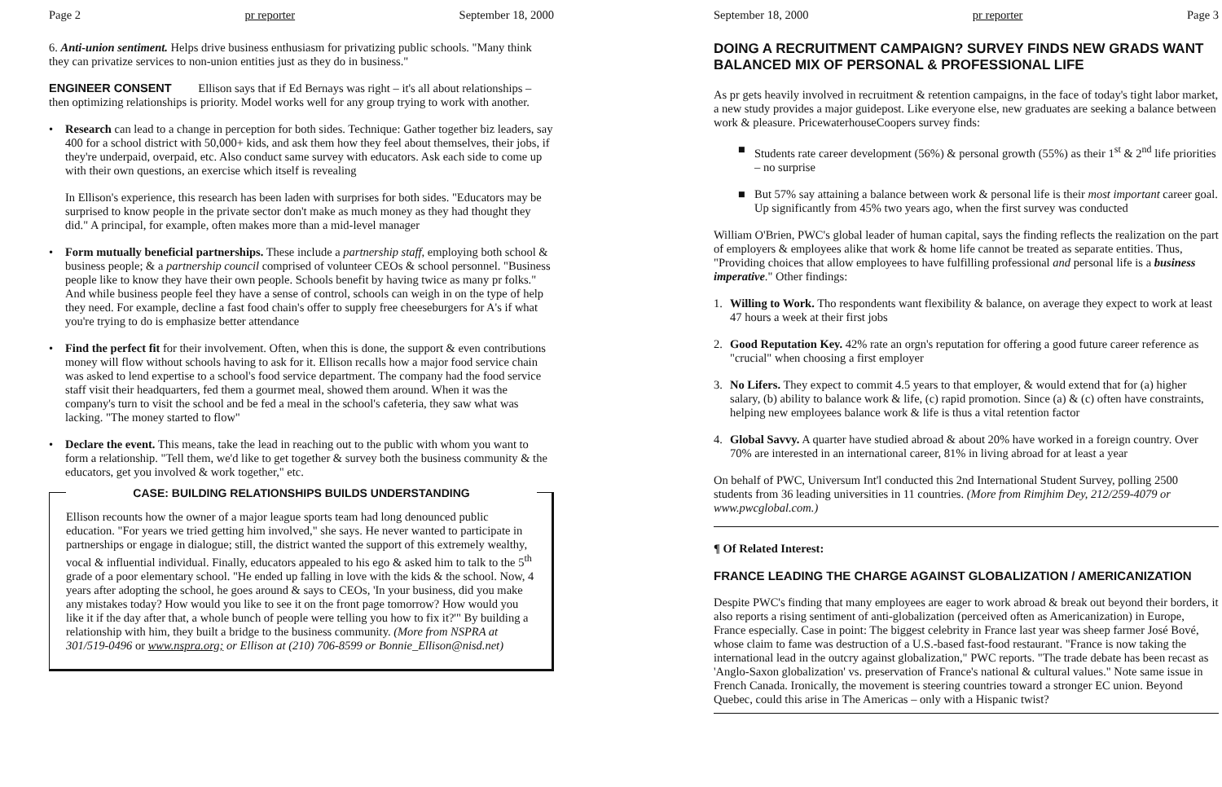Page 2 pr reporter September 18, 2000
6. Anti-union sentiment. Helps drive business enthusiasm for privatizing public schools. "Many think they can privatize services to non-union entities just as they do in business."
ENGINEER CONSENT Ellison says that if Ed Bernays was right – it's all about relationships – then optimizing relationships is priority. Model works well for any group trying to work with another.
• Research can lead to a change in perception for both sides. Technique: Gather together biz leaders, say 400 for a school district with 50,000+ kids, and ask them how they feel about themselves, their jobs, if they're underpaid, overpaid, etc. Also conduct same survey with educators. Ask each side to come up with their own questions, an exercise which itself is revealing
In Ellison's experience, this research has been laden with surprises for both sides. "Educators may be surprised to know people in the private sector don't make as much money as they had thought they did." A principal, for example, often makes more than a mid-level manager
• Form mutually beneficial partnerships. These include a partnership staff, employing both school & business people; & a partnership council comprised of volunteer CEOs & school personnel. "Business people like to know they have their own people. Schools benefit by having twice as many pr folks." And while business people feel they have a sense of control, schools can weigh in on the type of help they need. For example, decline a fast food chain's offer to supply free cheeseburgers for A's if what you're trying to do is emphasize better attendance
• Find the perfect fit for their involvement. Often, when this is done, the support & even contributions money will flow without schools having to ask for it. Ellison recalls how a major food service chain was asked to lend expertise to a school's food service department. The company had the food service staff visit their headquarters, fed them a gourmet meal, showed them around. When it was the company's turn to visit the school and be fed a meal in the school's cafeteria, they saw what was lacking. "The money started to flow"
• Declare the event. This means, take the lead in reaching out to the public with whom you want to form a relationship. "Tell them, we'd like to get together & survey both the business community & the educators, get you involved & work together," etc.
CASE: BUILDING RELATIONSHIPS BUILDS UNDERSTANDING
Ellison recounts how the owner of a major league sports team had long denounced public education. "For years we tried getting him involved," she says. He never wanted to participate in partnerships or engage in dialogue; still, the district wanted the support of this extremely wealthy, vocal & influential individual. Finally, educators appealed to his ego & asked him to talk to the 5<sup>th</sup> grade of a poor elementary school. "He ended up falling in love with the kids & the school. Now, 4 years after adopting the school, he goes around & says to CEOs, 'In your business, did you make any mistakes today? How would you like to see it on the front page tomorrow? How would you like it if the day after that, a whole bunch of people were telling you how to fix it?'" By building a relationship with him, they built a bridge to the business community. (More from NSPRA at 301/519-0496 or www.nspra.org; or Ellison at (210) 706-8599 or Bonnie_Ellison@nisd.net)
September 18, 2000 pr reporter Page 3
DOING A RECRUITMENT CAMPAIGN? SURVEY FINDS NEW GRADS WANT BALANCED MIX OF PERSONAL & PROFESSIONAL LIFE
As pr gets heavily involved in recruitment & retention campaigns, in the face of today's tight labor market, a new study provides a major guidepost. Like everyone else, new graduates are seeking a balance between work & pleasure. PricewaterhouseCoopers survey finds:
■ Students rate career development (56%) & personal growth (55%) as their 1<sup>st</sup> & 2<sup>nd</sup> life priorities – no surprise
■ But 57% say attaining a balance between work & personal life is their most important career goal. Up significantly from 45% two years ago, when the first survey was conducted
William O'Brien, PWC's global leader of human capital, says the finding reflects the realization on the part of employers & employees alike that work & home life cannot be treated as separate entities. Thus, "Providing choices that allow employees to have fulfilling professional and personal life is a business imperative." Other findings:
1. Willing to Work. Tho respondents want flexibility & balance, on average they expect to work at least 47 hours a week at their first jobs
2. Good Reputation Key. 42% rate an orgn's reputation for offering a good future career reference as "crucial" when choosing a first employer
3. No Lifers. They expect to commit 4.5 years to that employer, & would extend that for (a) higher salary, (b) ability to balance work & life, (c) rapid promotion. Since (a) & (c) often have constraints, helping new employees balance work & life is thus a vital retention factor
4. Global Savvy. A quarter have studied abroad & about 20% have worked in a foreign country. Over 70% are interested in an international career, 81% in living abroad for at least a year
On behalf of PWC, Universum Int'l conducted this 2nd International Student Survey, polling 2500 students from 36 leading universities in 11 countries. (More from Rimjhim Dey, 212/259-4079 or www.pwcglobal.com.)
¶ Of Related Interest:
FRANCE LEADING THE CHARGE AGAINST GLOBALIZATION / AMERICANIZATION
Despite PWC's finding that many employees are eager to work abroad & break out beyond their borders, it also reports a rising sentiment of anti-globalization (perceived often as Americanization) in Europe, France especially. Case in point: The biggest celebrity in France last year was sheep farmer José Bové, whose claim to fame was destruction of a U.S.-based fast-food restaurant. "France is now taking the international lead in the outcry against globalization," PWC reports. "The trade debate has been recast as 'Anglo-Saxon globalization' vs. preservation of France's national & cultural values." Note same issue in French Canada. Ironically, the movement is steering countries toward a stronger EC union. Beyond Quebec, could this arise in The Americas – only with a Hispanic twist?